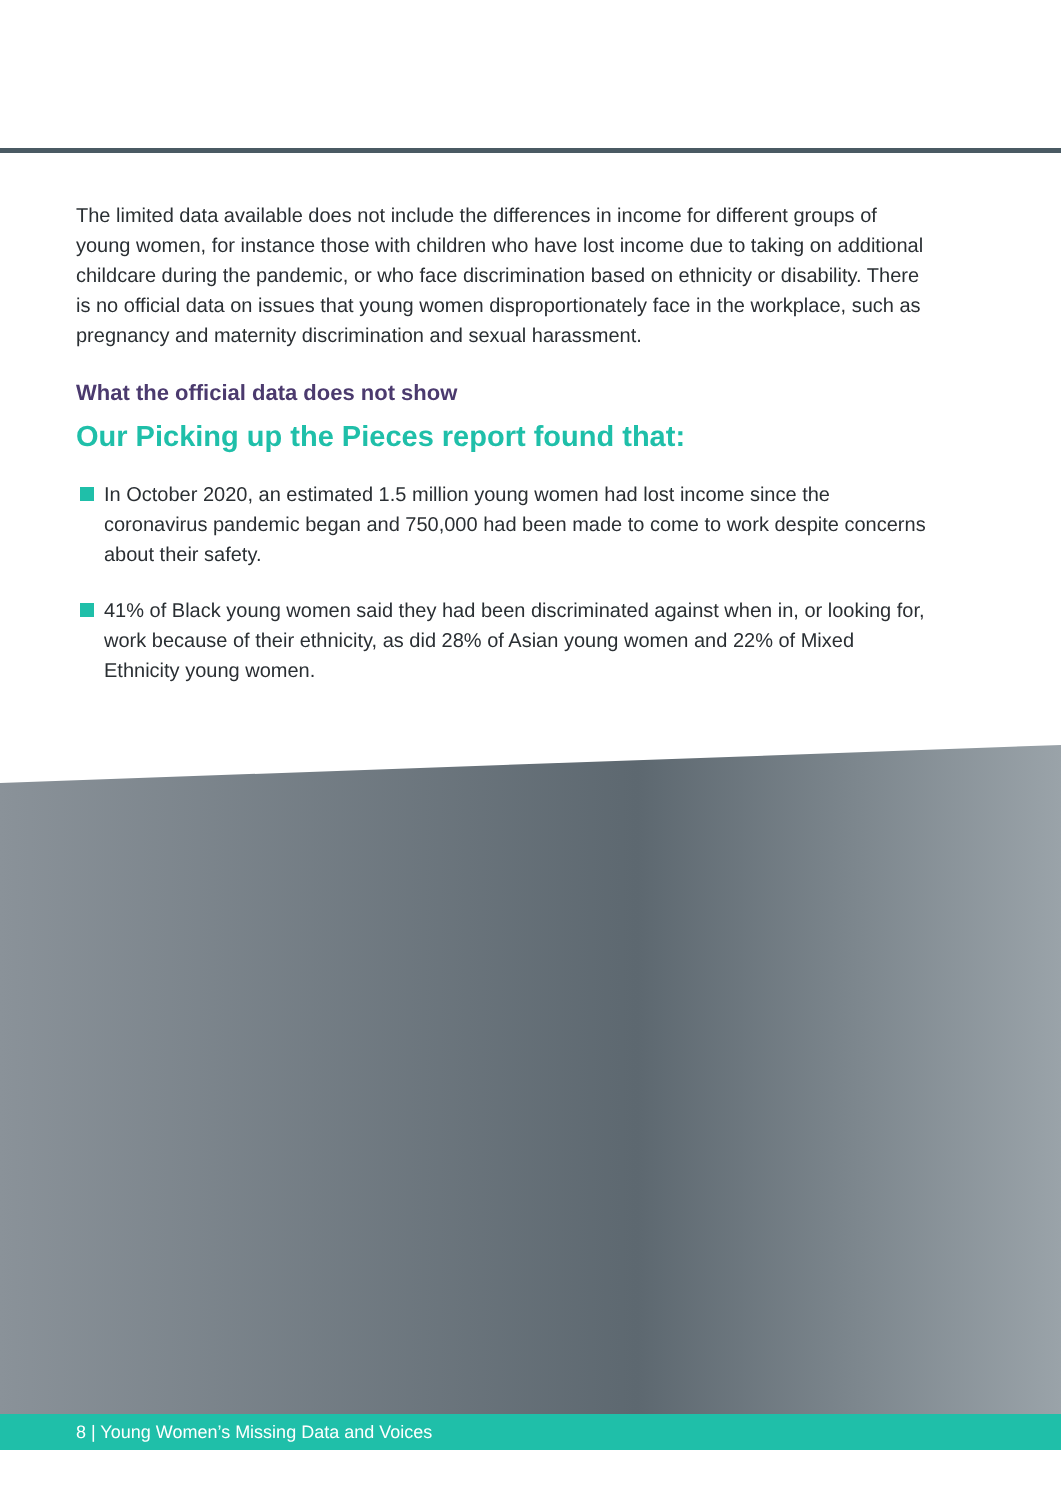The limited data available does not include the differences in income for different groups of young women, for instance those with children who have lost income due to taking on additional childcare during the pandemic, or who face discrimination based on ethnicity or disability. There is no official data on issues that young women disproportionately face in the workplace, such as pregnancy and maternity discrimination and sexual harassment.
What the official data does not show
Our Picking up the Pieces report found that:
In October 2020, an estimated 1.5 million young women had lost income since the coronavirus pandemic began and 750,000 had been made to come to work despite concerns about their safety.
41% of Black young women said they had been discriminated against when in, or looking for, work because of their ethnicity, as did 28% of Asian young women and 22% of Mixed Ethnicity young women.
8 | Young Women’s Missing Data and Voices